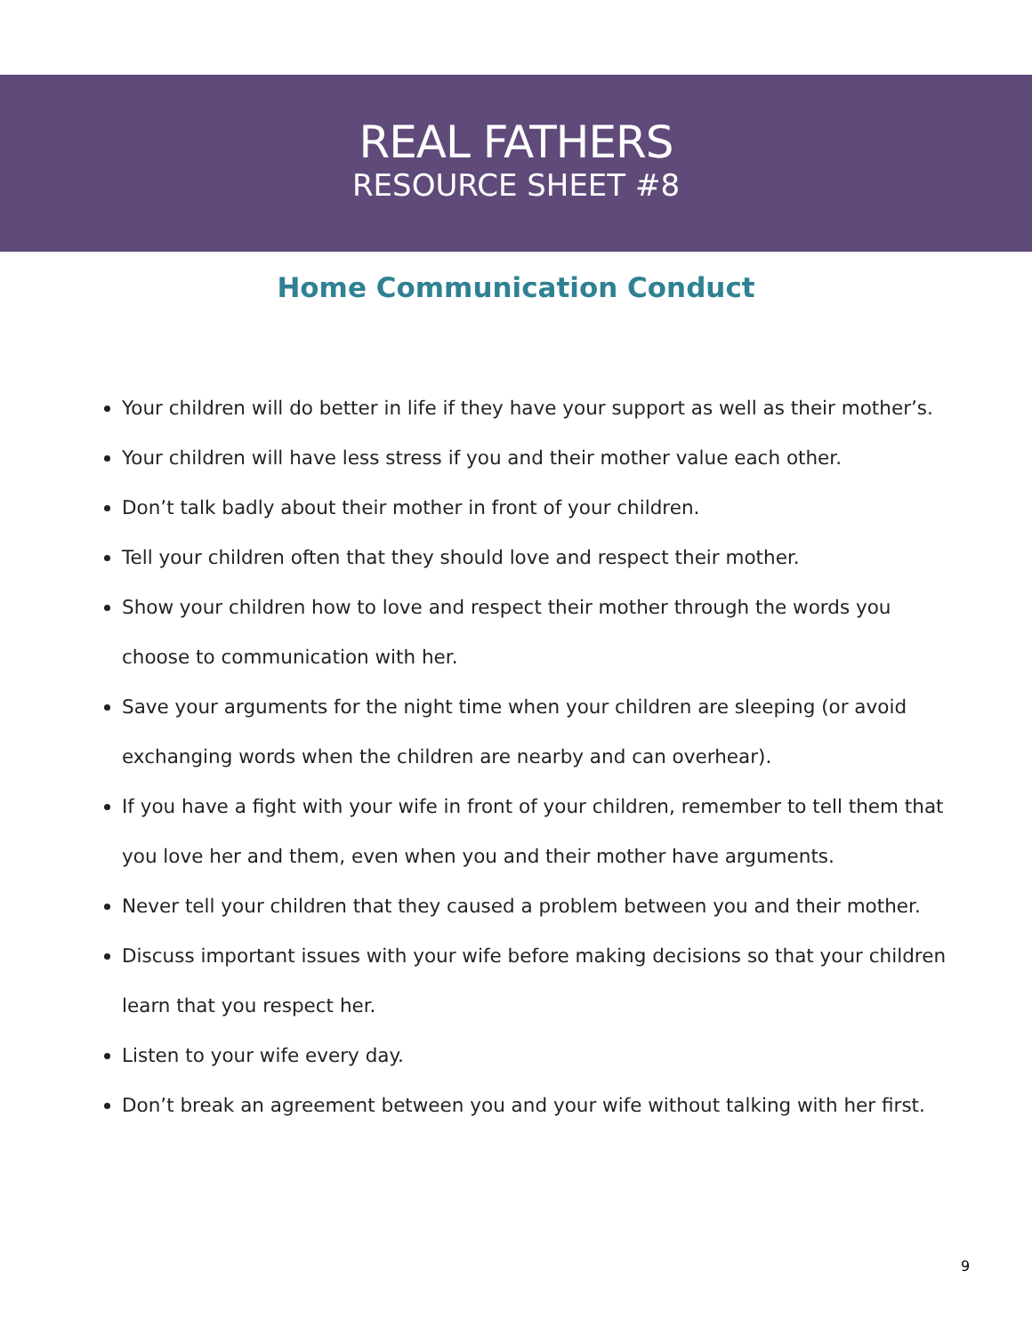REAL FATHERS
RESOURCE SHEET #8
Home Communication Conduct
Your children will do better in life if they have your support as well as their mother’s.
Your children will have less stress if you and their mother value each other.
Don’t talk badly about their mother in front of your children.
Tell your children often that they should love and respect their mother.
Show your children how to love and respect their mother through the words you choose to communication with her.
Save your arguments for the night time when your children are sleeping (or avoid exchanging words when the children are nearby and can overhear).
If you have a fight with your wife in front of your children, remember to tell them that you love her and them, even when you and their mother have arguments.
Never tell your children that they caused a problem between you and their mother.
Discuss important issues with your wife before making decisions so that your children learn that you respect her.
Listen to your wife every day.
Don’t break an agreement between you and your wife without talking with her first.
9